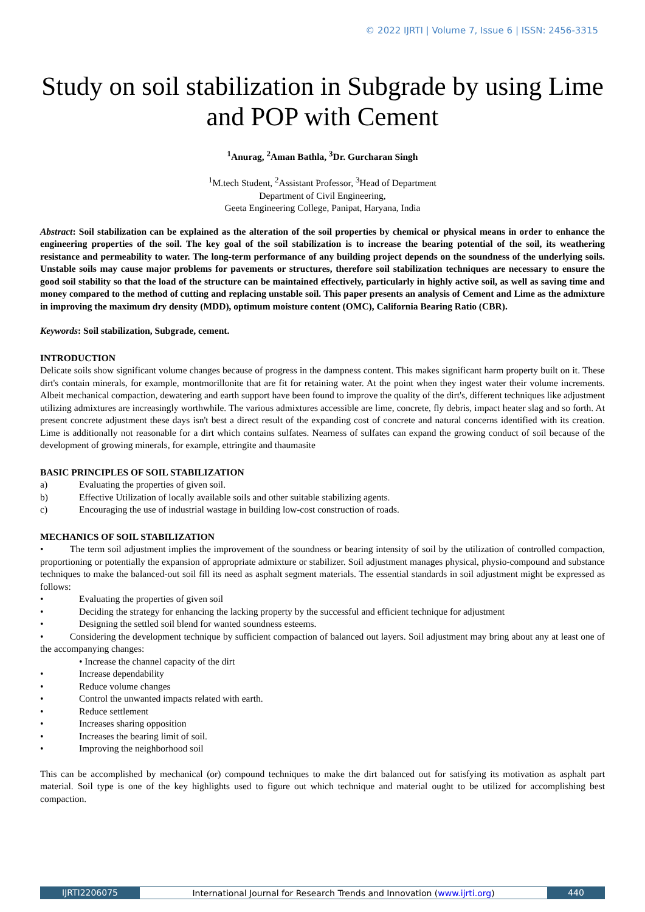© 2022 IJRTI | Volume 7, Issue 6 | ISSN: 2456-3315
Study on soil stabilization in Subgrade by using Lime and POP with Cement
<sup>1</sup> Anurag, <sup>2</sup>Aman Bathla, <sup>3</sup>Dr. Gurcharan Singh
<sup>1</sup> M.tech Student, <sup>2</sup>Assistant Professor, <sup>3</sup>Head of Department
Department of Civil Engineering,
Geeta Engineering College, Panipat, Haryana, India
Abstract: Soil stabilization can be explained as the alteration of the soil properties by chemical or physical means in order to enhance the engineering properties of the soil. The key goal of the soil stabilization is to increase the bearing potential of the soil, its weathering resistance and permeability to water. The long-term performance of any building project depends on the soundness of the underlying soils. Unstable soils may cause major problems for pavements or structures, therefore soil stabilization techniques are necessary to ensure the good soil stability so that the load of the structure can be maintained effectively, particularly in highly active soil, as well as saving time and money compared to the method of cutting and replacing unstable soil. This paper presents an analysis of Cement and Lime as the admixture in improving the maximum dry density (MDD), optimum moisture content (OMC), California Bearing Ratio (CBR).
Keywords: Soil stabilization, Subgrade, cement.
INTRODUCTION
Delicate soils show significant volume changes because of progress in the dampness content. This makes significant harm property built on it. These dirt's contain minerals, for example, montmorillonite that are fit for retaining water. At the point when they ingest water their volume increments. Albeit mechanical compaction, dewatering and earth support have been found to improve the quality of the dirt's, different techniques like adjustment utilizing admixtures are increasingly worthwhile. The various admixtures accessible are lime, concrete, fly debris, impact heater slag and so forth. At present concrete adjustment these days isn't best a direct result of the expanding cost of concrete and natural concerns identified with its creation. Lime is additionally not reasonable for a dirt which contains sulfates. Nearness of sulfates can expand the growing conduct of soil because of the development of growing minerals, for example, ettringite and thaumasite
BASIC PRINCIPLES OF SOIL STABILIZATION
a) Evaluating the properties of given soil.
b) Effective Utilization of locally available soils and other suitable stabilizing agents.
c) Encouraging the use of industrial wastage in building low-cost construction of roads.
MECHANICS OF SOIL STABILIZATION
• The term soil adjustment implies the improvement of the soundness or bearing intensity of soil by the utilization of controlled compaction, proportioning or potentially the expansion of appropriate admixture or stabilizer. Soil adjustment manages physical, physio-compound and substance techniques to make the balanced-out soil fill its need as asphalt segment materials. The essential standards in soil adjustment might be expressed as follows:
• Evaluating the properties of given soil
• Deciding the strategy for enhancing the lacking property by the successful and efficient technique for adjustment
• Designing the settled soil blend for wanted soundness esteems.
• Considering the development technique by sufficient compaction of balanced out layers. Soil adjustment may bring about any at least one of the accompanying changes:
• Increase the channel capacity of the dirt
• Increase dependability
• Reduce volume changes
• Control the unwanted impacts related with earth.
• Reduce settlement
• Increases sharing opposition
• Increases the bearing limit of soil.
• Improving the neighborhood soil
This can be accomplished by mechanical (or) compound techniques to make the dirt balanced out for satisfying its motivation as asphalt part material. Soil type is one of the key highlights used to figure out which technique and material ought to be utilized for accomplishing best compaction.
IJRTI2206075 International Journal for Research Trends and Innovation (www.ijrti.org)
440